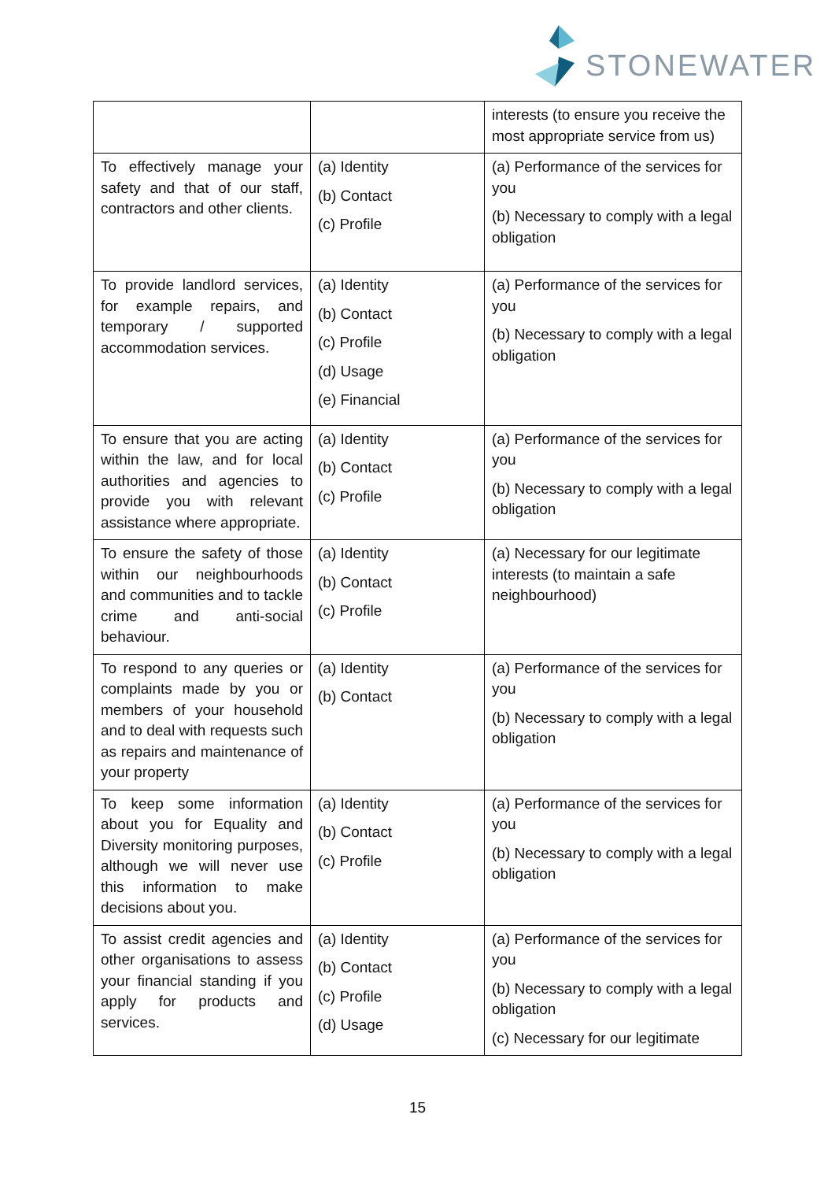STONEWATER
| | | interests (to ensure you receive the most appropriate service from us) |
| To effectively manage your safety and that of our staff, contractors and other clients. | (a) Identity (b) Contact (c) Profile | (a) Performance of the services for you (b) Necessary to comply with a legal obligation |
| To provide landlord services, for example repairs, and temporary / supported accommodation services. | (a) Identity (b) Contact (c) Profile (d) Usage (e) Financial | (a) Performance of the services for you (b) Necessary to comply with a legal obligation |
| To ensure that you are acting within the law, and for local authorities and agencies to provide you with relevant assistance where appropriate. | (a) Identity (b) Contact (c) Profile | (a) Performance of the services for you (b) Necessary to comply with a legal obligation |
| To ensure the safety of those within our neighbourhoods and communities and to tackle crime and anti-social behaviour. | (a) Identity (b) Contact (c) Profile | (a) Necessary for our legitimate interests (to maintain a safe neighbourhood) |
| To respond to any queries or complaints made by you or members of your household and to deal with requests such as repairs and maintenance of your property | (a) Identity (b) Contact | (a) Performance of the services for you (b) Necessary to comply with a legal obligation |
| To keep some information about you for Equality and Diversity monitoring purposes, although we will never use this information to make decisions about you. | (a) Identity (b) Contact (c) Profile | (a) Performance of the services for you (b) Necessary to comply with a legal obligation |
| To assist credit agencies and other organisations to assess your financial standing if you apply for products and services. | (a) Identity (b) Contact (c) Profile (d) Usage | (a) Performance of the services for you (b) Necessary to comply with a legal obligation (c) Necessary for our legitimate |
15